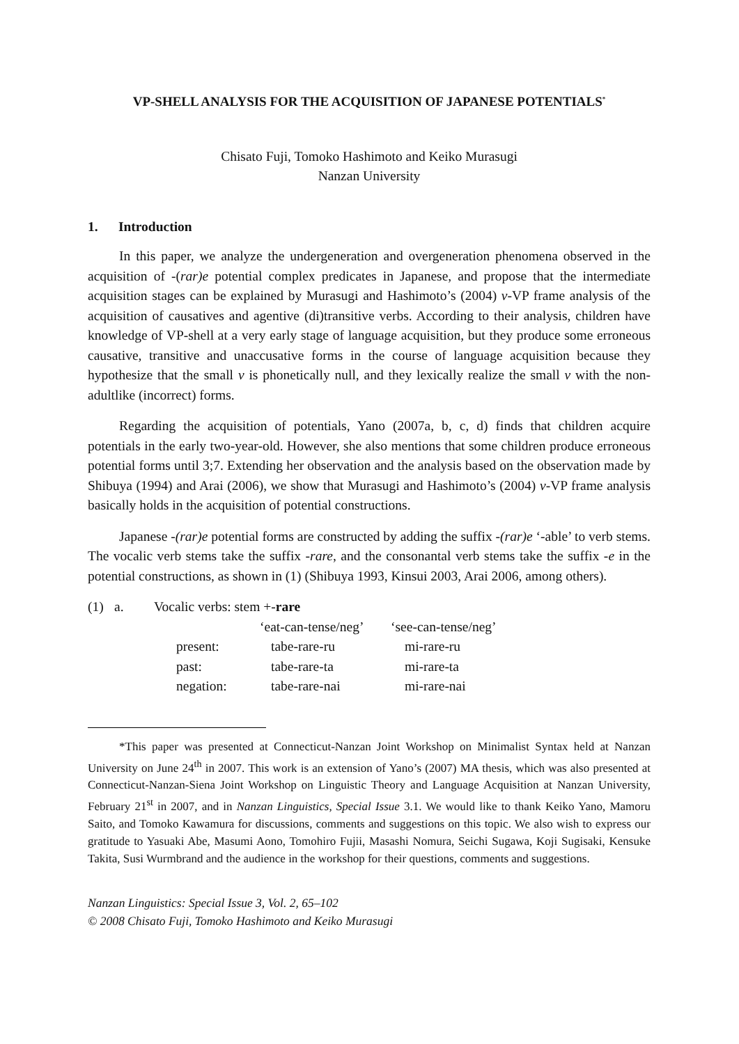VP-SHELL ANALYSIS FOR THE ACQUISITION OF JAPANESE POTENTIALS<sup>*</sup>
Chisato Fuji, Tomoko Hashimoto and Keiko Murasugi
Nanzan University
1. Introduction
In this paper, we analyze the undergeneration and overgeneration phenomena observed in the acquisition of -(rar)e potential complex predicates in Japanese, and propose that the intermediate acquisition stages can be explained by Murasugi and Hashimoto’s (2004) v-VP frame analysis of the acquisition of causatives and agentive (di)transitive verbs. According to their analysis, children have knowledge of VP-shell at a very early stage of language acquisition, but they produce some erroneous causative, transitive and unaccusative forms in the course of language acquisition because they hypothesize that the small v is phonetically null, and they lexically realize the small v with the non-adultlike (incorrect) forms.
Regarding the acquisition of potentials, Yano (2007a, b, c, d) finds that children acquire potentials in the early two-year-old. However, she also mentions that some children produce erroneous potential forms until 3;7. Extending her observation and the analysis based on the observation made by Shibuya (1994) and Arai (2006), we show that Murasugi and Hashimoto’s (2004) v-VP frame analysis basically holds in the acquisition of potential constructions.
Japanese -(rar)e potential forms are constructed by adding the suffix -(rar)e ‘-able’ to verb stems. The vocalic verb stems take the suffix -rare, and the consonantal verb stems take the suffix -e in the potential constructions, as shown in (1) (Shibuya 1993, Kinsui 2003, Arai 2006, among others).
| (1) | a. | Vocalic verbs: stem +- rare | | |
| | | | ‘eat-can-tense/neg’ | ‘see-can-tense/neg’ |
| | | present: | tabe-rare-ru | mi-rare-ru |
| | | past: | tabe-rare-ta | mi-rare-ta |
| | | negation: | tabe-rare-nai | mi-rare-nai |
*This paper was presented at Connecticut-Nanzan Joint Workshop on Minimalist Syntax held at Nanzan University on June 24<sup>th</sup> in 2007. This work is an extension of Yano’s (2007) MA thesis, which was also presented at Connecticut-Nanzan-Siena Joint Workshop on Linguistic Theory and Language Acquisition at Nanzan University, February 21<sup>st</sup> in 2007, and in Nanzan Linguistics, Special Issue 3.1. We would like to thank Keiko Yano, Mamoru Saito, and Tomoko Kawamura for discussions, comments and suggestions on this topic. We also wish to express our gratitude to Yasuaki Abe, Masumi Aono, Tomohiro Fujii, Masashi Nomura, Seichi Sugawa, Koji Sugisaki, Kensuke Takita, Susi Wurmbrand and the audience in the workshop for their questions, comments and suggestions.
Nanzan Linguistics: Special Issue 3, Vol. 2, 65–102
© 2008 Chisato Fuji, Tomoko Hashimoto and Keiko Murasugi